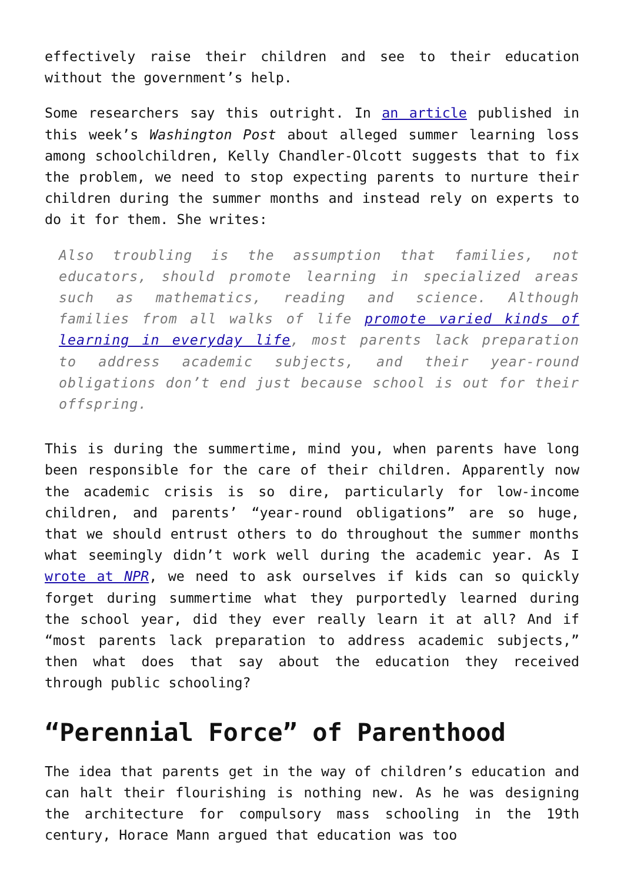effectively raise their children and see to their education without the government’s help.
Some researchers say this outright. In an article published in this week’s Washington Post about alleged summer learning loss among schoolchildren, Kelly Chandler-Olcott suggests that to fix the problem, we need to stop expecting parents to nurture their children during the summer months and instead rely on experts to do it for them. She writes:
Also troubling is the assumption that families, not educators, should promote learning in specialized areas such as mathematics, reading and science. Although families from all walks of life promote varied kinds of learning in everyday life, most parents lack preparation to address academic subjects, and their year-round obligations don’t end just because school is out for their offspring.
This is during the summertime, mind you, when parents have long been responsible for the care of their children. Apparently now the academic crisis is so dire, particularly for low-income children, and parents’ “year-round obligations” are so huge, that we should entrust others to do throughout the summer months what seemingly didn’t work well during the academic year. As I wrote at NPR, we need to ask ourselves if kids can so quickly forget during summertime what they purportedly learned during the school year, did they ever really learn it at all? And if “most parents lack preparation to address academic subjects,” then what does that say about the education they received through public schooling?
“Perennial Force” of Parenthood
The idea that parents get in the way of children’s education and can halt their flourishing is nothing new. As he was designing the architecture for compulsory mass schooling in the 19th century, Horace Mann argued that education was too